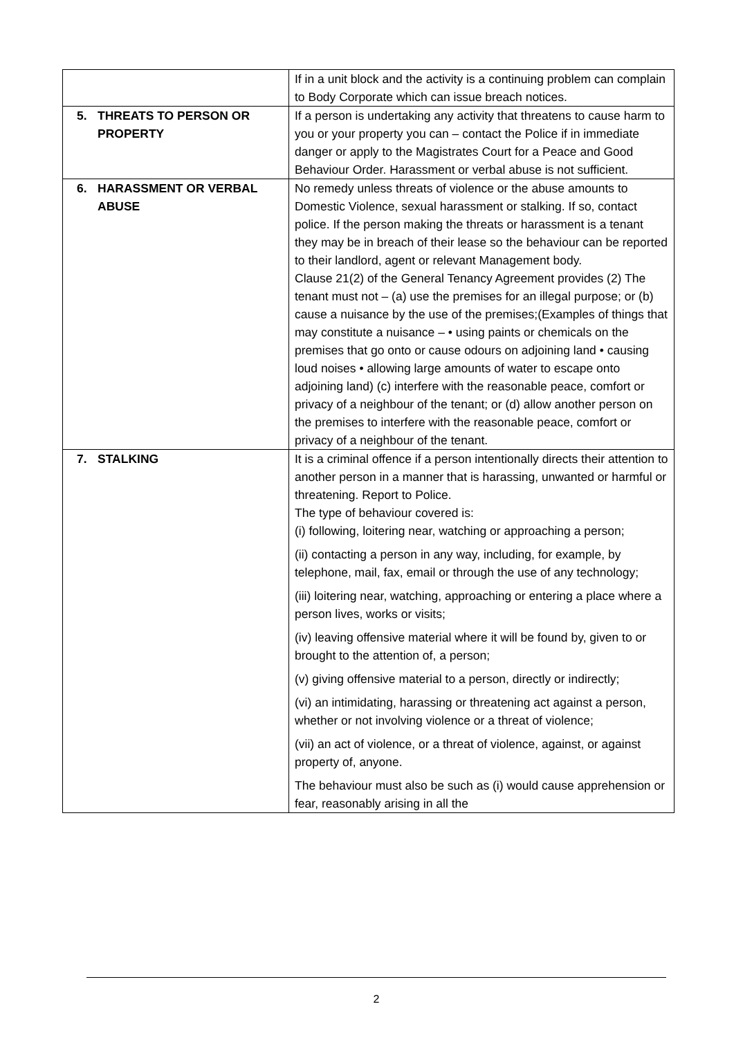| | If in a unit block and the activity is a continuing problem can complain to Body Corporate which can issue breach notices. |
| 5. THREATS TO PERSON OR PROPERTY | If a person is undertaking any activity that threatens to cause harm to you or your property you can – contact the Police if in immediate danger or apply to the Magistrates Court for a Peace and Good Behaviour Order. Harassment or verbal abuse is not sufficient. |
| 6. HARASSMENT OR VERBAL ABUSE | No remedy unless threats of violence or the abuse amounts to Domestic Violence, sexual harassment or stalking. If so, contact police. If the person making the threats or harassment is a tenant they may be in breach of their lease so the behaviour can be reported to their landlord, agent or relevant Management body. Clause 21(2) of the General Tenancy Agreement provides (2) The tenant must not – (a) use the premises for an illegal purpose; or (b) cause a nuisance by the use of the premises;(Examples of things that may constitute a nuisance – • using paints or chemicals on the premises that go onto or cause odours on adjoining land • causing loud noises • allowing large amounts of water to escape onto adjoining land) (c) interfere with the reasonable peace, comfort or privacy of a neighbour of the tenant; or (d) allow another person on the premises to interfere with the reasonable peace, comfort or privacy of a neighbour of the tenant. |
| 7. STALKING | It is a criminal offence if a person intentionally directs their attention to another person in a manner that is harassing, unwanted or harmful or threatening. Report to Police. The type of behaviour covered is: (i) following, loitering near, watching or approaching a person; (ii) contacting a person in any way, including, for example, by telephone, mail, fax, email or through the use of any technology; (iii) loitering near, watching, approaching or entering a place where a person lives, works or visits; (iv) leaving offensive material where it will be found by, given to or brought to the attention of, a person; (v) giving offensive material to a person, directly or indirectly; (vi) an intimidating, harassing or threatening act against a person, whether or not involving violence or a threat of violence; (vii) an act of violence, or a threat of violence, against, or against property of, anyone. The behaviour must also be such as (i) would cause apprehension or fear, reasonably arising in all the |
2